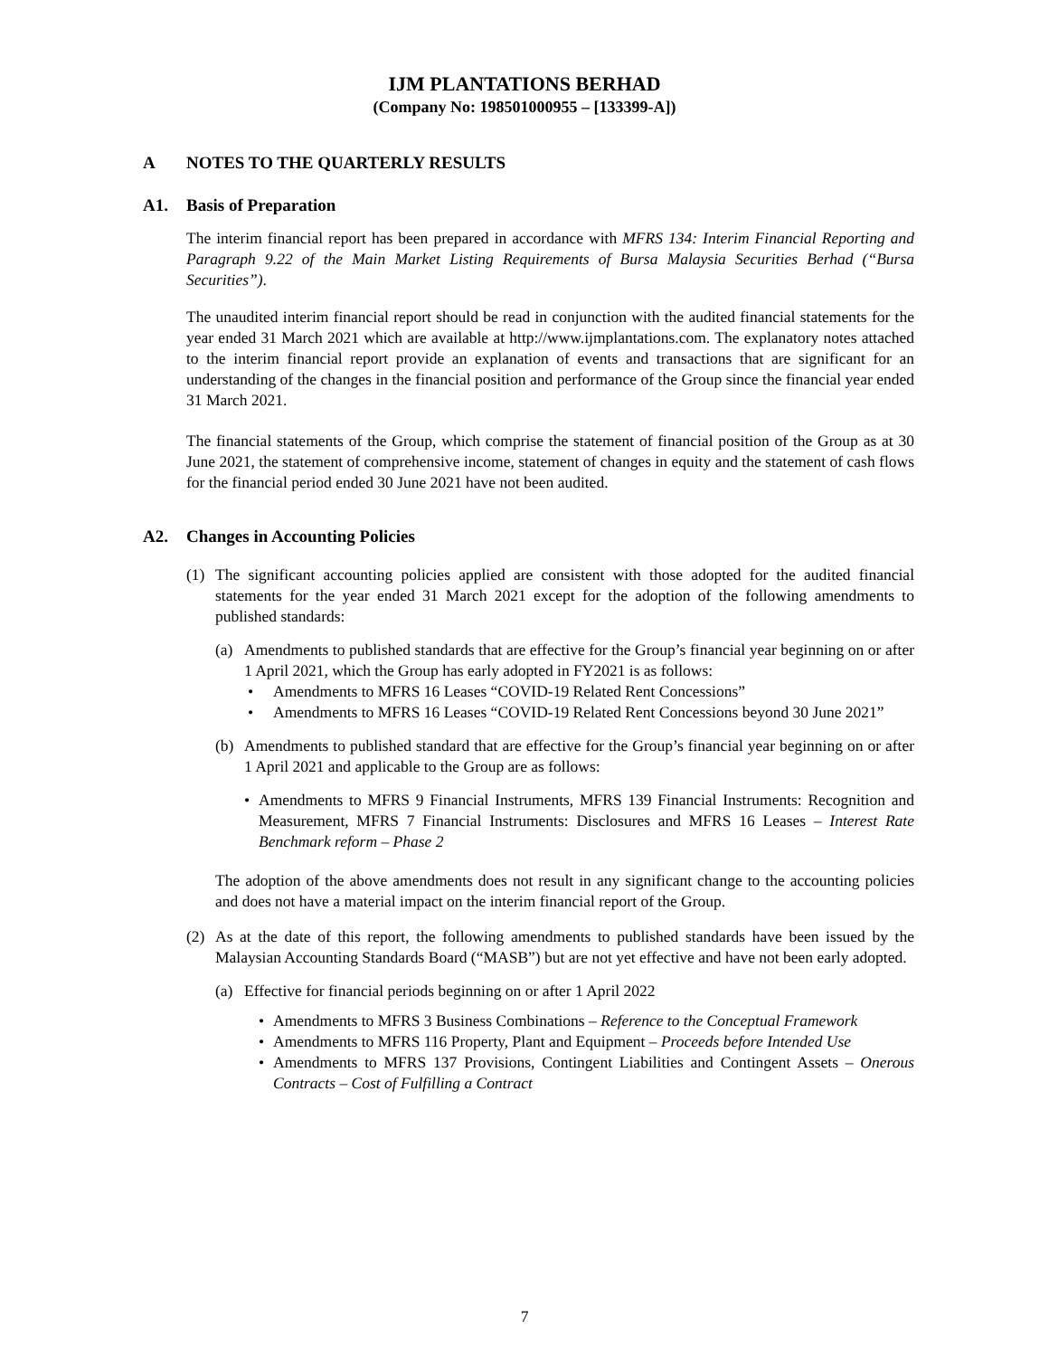IJM PLANTATIONS BERHAD
(Company No: 198501000955 – [133399-A])
A NOTES TO THE QUARTERLY RESULTS
A1. Basis of Preparation
The interim financial report has been prepared in accordance with MFRS 134: Interim Financial Reporting and Paragraph 9.22 of the Main Market Listing Requirements of Bursa Malaysia Securities Berhad (“Bursa Securities”).
The unaudited interim financial report should be read in conjunction with the audited financial statements for the year ended 31 March 2021 which are available at http://www.ijmplantations.com. The explanatory notes attached to the interim financial report provide an explanation of events and transactions that are significant for an understanding of the changes in the financial position and performance of the Group since the financial year ended 31 March 2021.
The financial statements of the Group, which comprise the statement of financial position of the Group as at 30 June 2021, the statement of comprehensive income, statement of changes in equity and the statement of cash flows for the financial period ended 30 June 2021 have not been audited.
A2. Changes in Accounting Policies
(1) The significant accounting policies applied are consistent with those adopted for the audited financial statements for the year ended 31 March 2021 except for the adoption of the following amendments to published standards:
(a) Amendments to published standards that are effective for the Group’s financial year beginning on or after 1 April 2021, which the Group has early adopted in FY2021 is as follows:
• Amendments to MFRS 16 Leases “COVID-19 Related Rent Concessions”
• Amendments to MFRS 16 Leases “COVID-19 Related Rent Concessions beyond 30 June 2021”
(b) Amendments to published standard that are effective for the Group’s financial year beginning on or after 1 April 2021 and applicable to the Group are as follows:
• Amendments to MFRS 9 Financial Instruments, MFRS 139 Financial Instruments: Recognition and Measurement, MFRS 7 Financial Instruments: Disclosures and MFRS 16 Leases – Interest Rate Benchmark reform – Phase 2
The adoption of the above amendments does not result in any significant change to the accounting policies and does not have a material impact on the interim financial report of the Group.
(2) As at the date of this report, the following amendments to published standards have been issued by the Malaysian Accounting Standards Board (“MASB”) but are not yet effective and have not been early adopted.
(a) Effective for financial periods beginning on or after 1 April 2022
• Amendments to MFRS 3 Business Combinations – Reference to the Conceptual Framework
• Amendments to MFRS 116 Property, Plant and Equipment – Proceeds before Intended Use
• Amendments to MFRS 137 Provisions, Contingent Liabilities and Contingent Assets – Onerous Contracts – Cost of Fulfilling a Contract
7